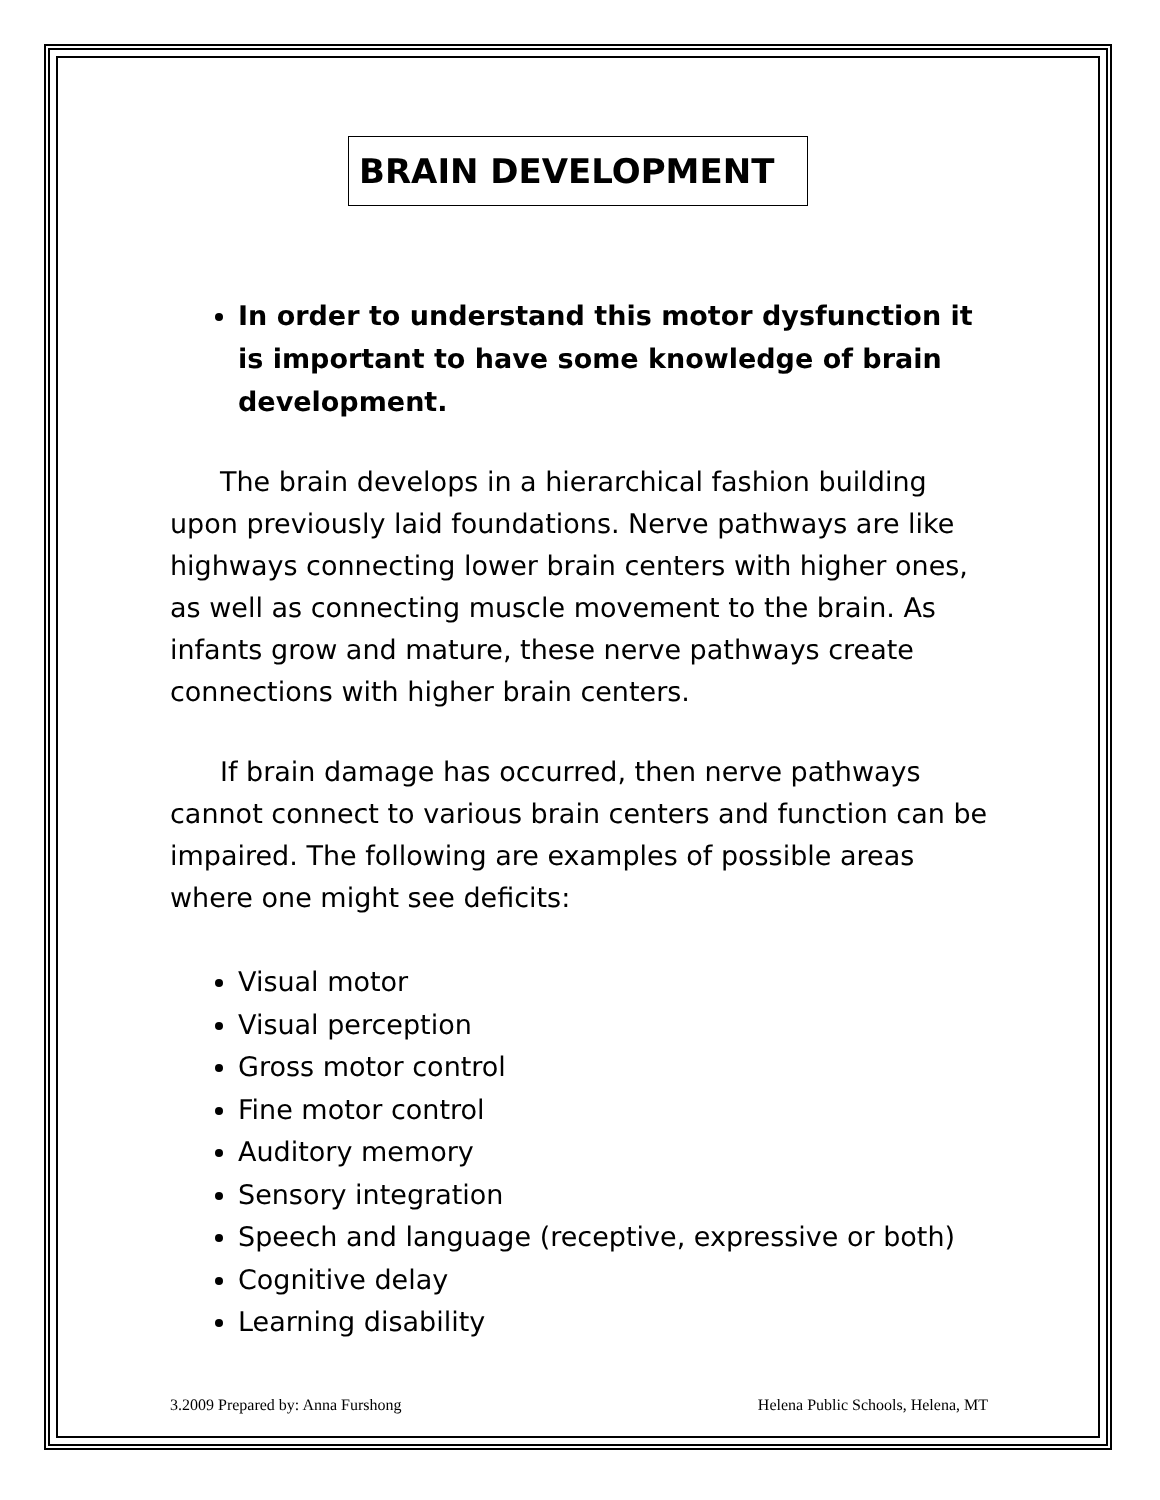BRAIN DEVELOPMENT
In order to understand this motor dysfunction it is important to have some knowledge of brain development.
The brain develops in a hierarchical fashion building upon previously laid foundations. Nerve pathways are like highways connecting lower brain centers with higher ones, as well as connecting muscle movement to the brain. As infants grow and mature, these nerve pathways create connections with higher brain centers.
If brain damage has occurred, then nerve pathways cannot connect to various brain centers and function can be impaired. The following are examples of possible areas where one might see deficits:
Visual motor
Visual perception
Gross motor control
Fine motor control
Auditory memory
Sensory integration
Speech and language (receptive, expressive or both)
Cognitive delay
Learning disability
3.2009 Prepared by: Anna Furshong Helena Public Schools, Helena, MT